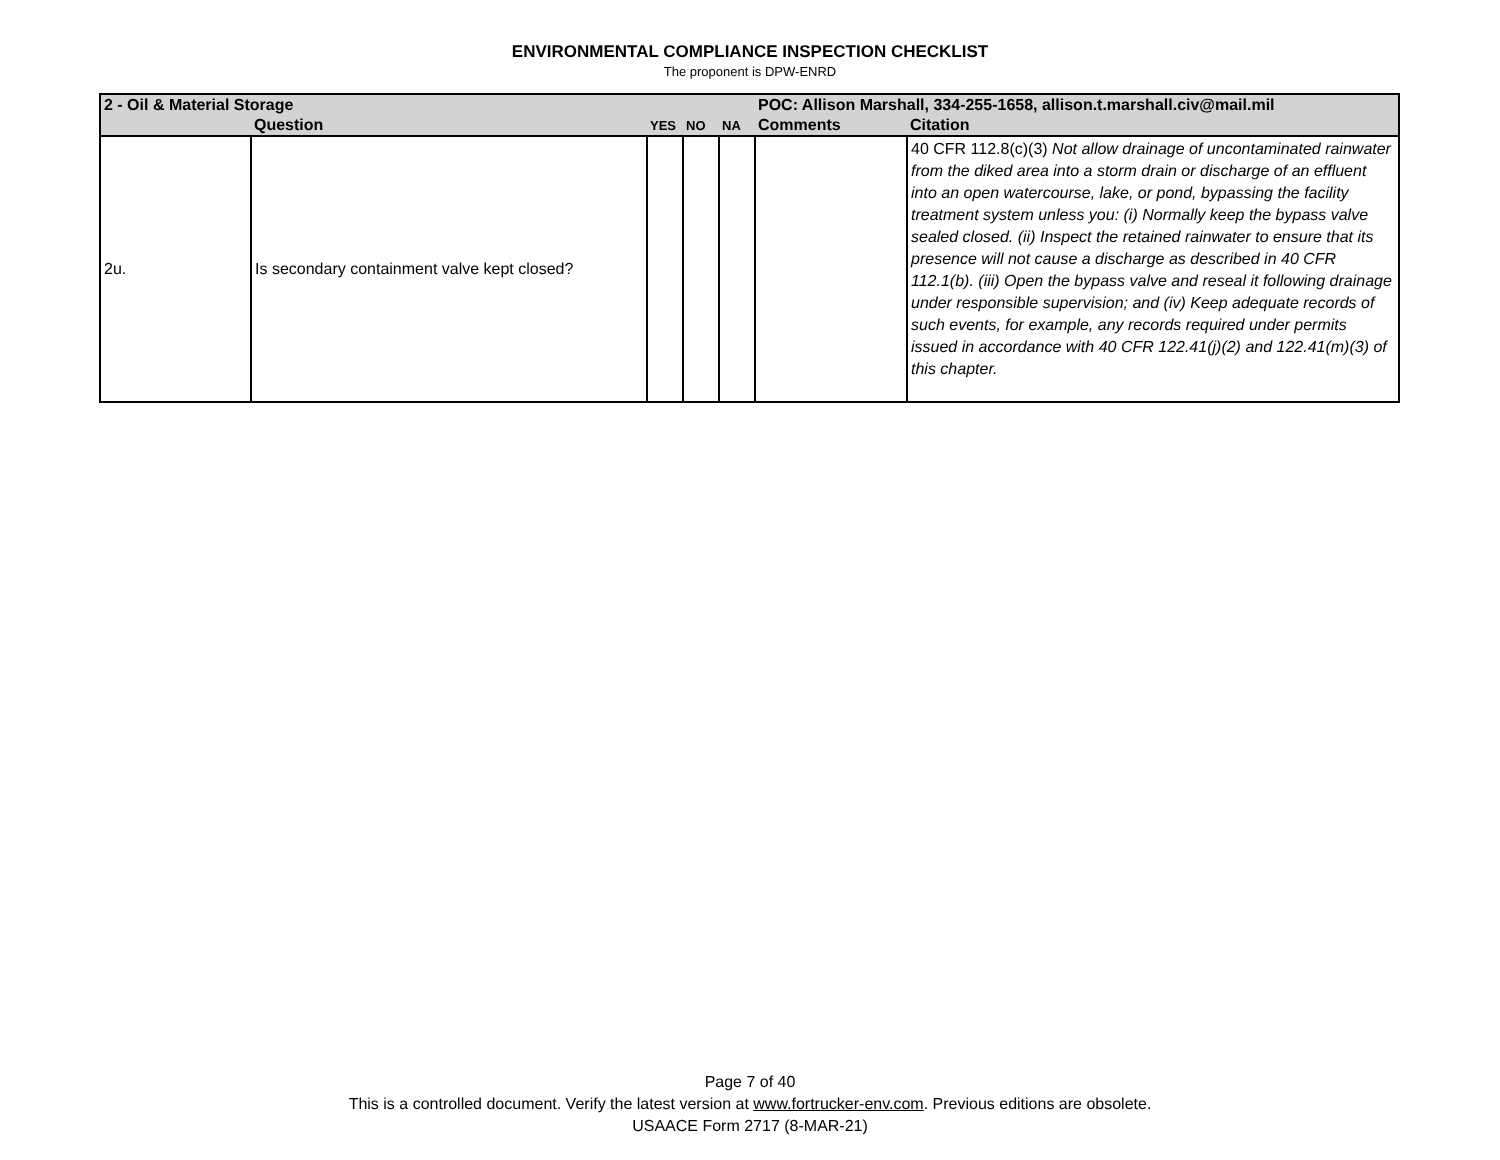ENVIRONMENTAL COMPLIANCE INSPECTION CHECKLIST
The proponent is DPW-ENRD
| 2 - Oil & Material Storage | | | | | POC: Allison Marshall, 334-255-1658, allison.t.marshall.civ@mail.mil | |
| | Question | YES | NO | NA | Comments | Citation |
| 2u. | Is secondary containment valve kept closed? | | | | | 40 CFR 112.8(c)(3) Not allow drainage of uncontaminated rainwater from the diked area into a storm drain or discharge of an effluent into an open watercourse, lake, or pond, bypassing the facility treatment system unless you: (i) Normally keep the bypass valve sealed closed. (ii) Inspect the retained rainwater to ensure that its presence will not cause a discharge as described in 40 CFR 112.1(b). (iii) Open the bypass valve and reseal it following drainage under responsible supervision; and (iv) Keep adequate records of such events, for example, any records required under permits issued in accordance with 40 CFR 122.41(j)(2) and 122.41(m)(3) of this chapter. |
Page 7 of 40
This is a controlled document. Verify the latest version at www.fortrucker-env.com. Previous editions are obsolete.
USAACE Form 2717 (8-MAR-21)